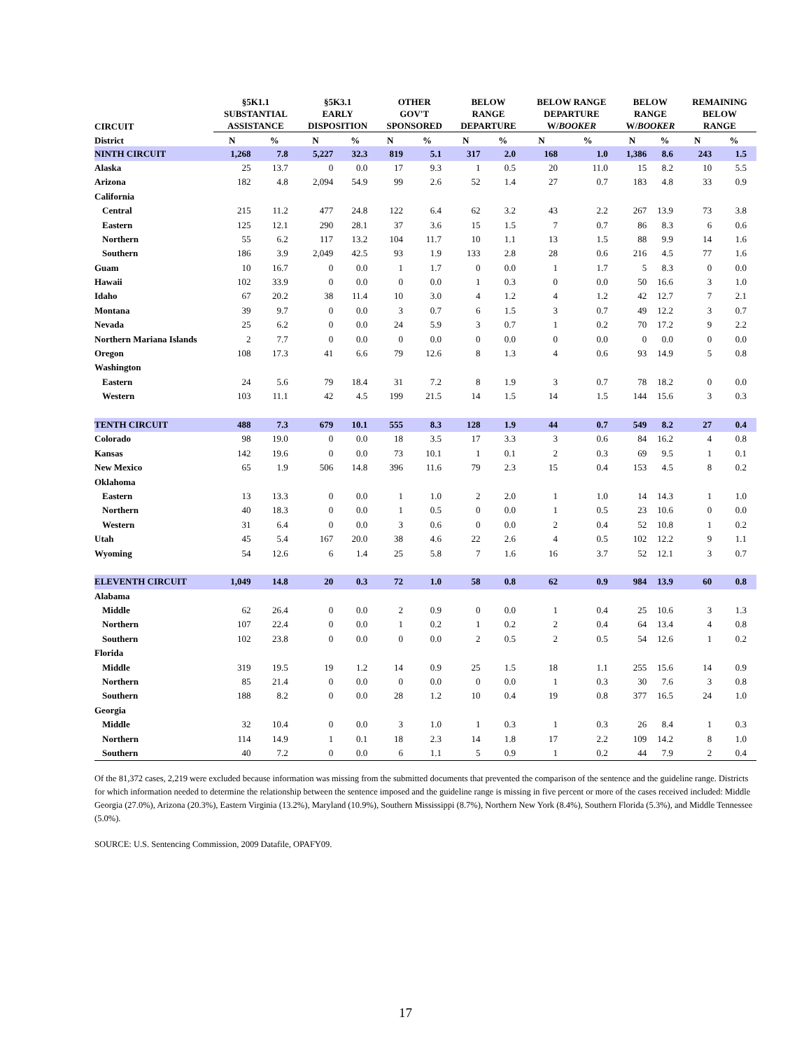| CIRCUIT | §5K1.1 SUBSTANTIAL ASSISTANCE | | §5K3.1 EARLY DISPOSITION | | OTHER GOV'T SPONSORED | | BELOW RANGE DEPARTURE | | BELOW RANGE DEPARTURE W/ BOOKER | | BELOW RANGE W/ BOOKER | | REMAINING BELOW RANGE | |
| --- | --- | --- | --- | --- | --- | --- | --- | --- | --- | --- | --- | --- | --- | --- |
| District | N | % | N | % | N | % | N | % | N | % | N | % | N | % |
| NINTH CIRCUIT | 1,268 | 7.8 | 5,227 | 32.3 | 819 | 5.1 | 317 | 2.0 | 168 | 1.0 | 1,386 | 8.6 | 243 | 1.5 |
| Alaska | 25 | 13.7 | 0 | 0.0 | 17 | 9.3 | 1 | 0.5 | 20 | 11.0 | 15 | 8.2 | 10 | 5.5 |
| Arizona | 182 | 4.8 | 2,094 | 54.9 | 99 | 2.6 | 52 | 1.4 | 27 | 0.7 | 183 | 4.8 | 33 | 0.9 |
| California | | | | | | | | | | | | | | |
| Central | 215 | 11.2 | 477 | 24.8 | 122 | 6.4 | 62 | 3.2 | 43 | 2.2 | 267 | 13.9 | 73 | 3.8 |
| Eastern | 125 | 12.1 | 290 | 28.1 | 37 | 3.6 | 15 | 1.5 | 7 | 0.7 | 86 | 8.3 | 6 | 0.6 |
| Northern | 55 | 6.2 | 117 | 13.2 | 104 | 11.7 | 10 | 1.1 | 13 | 1.5 | 88 | 9.9 | 14 | 1.6 |
| Southern | 186 | 3.9 | 2,049 | 42.5 | 93 | 1.9 | 133 | 2.8 | 28 | 0.6 | 216 | 4.5 | 77 | 1.6 |
| Guam | 10 | 16.7 | 0 | 0.0 | 1 | 1.7 | 0 | 0.0 | 1 | 1.7 | 5 | 8.3 | 0 | 0.0 |
| Hawaii | 102 | 33.9 | 0 | 0.0 | 0 | 0.0 | 1 | 0.3 | 0 | 0.0 | 50 | 16.6 | 3 | 1.0 |
| Idaho | 67 | 20.2 | 38 | 11.4 | 10 | 3.0 | 4 | 1.2 | 4 | 1.2 | 42 | 12.7 | 7 | 2.1 |
| Montana | 39 | 9.7 | 0 | 0.0 | 3 | 0.7 | 6 | 1.5 | 3 | 0.7 | 49 | 12.2 | 3 | 0.7 |
| Nevada | 25 | 6.2 | 0 | 0.0 | 24 | 5.9 | 3 | 0.7 | 1 | 0.2 | 70 | 17.2 | 9 | 2.2 |
| Northern Mariana Islands | 2 | 7.7 | 0 | 0.0 | 0 | 0.0 | 0 | 0.0 | 0 | 0.0 | 0 | 0.0 | 0 | 0.0 |
| Oregon | 108 | 17.3 | 41 | 6.6 | 79 | 12.6 | 8 | 1.3 | 4 | 0.6 | 93 | 14.9 | 5 | 0.8 |
| Washington | | | | | | | | | | | | | | |
| Eastern | 24 | 5.6 | 79 | 18.4 | 31 | 7.2 | 8 | 1.9 | 3 | 0.7 | 78 | 18.2 | 0 | 0.0 |
| Western | 103 | 11.1 | 42 | 4.5 | 199 | 21.5 | 14 | 1.5 | 14 | 1.5 | 144 | 15.6 | 3 | 0.3 |
| TENTH CIRCUIT | 488 | 7.3 | 679 | 10.1 | 555 | 8.3 | 128 | 1.9 | 44 | 0.7 | 549 | 8.2 | 27 | 0.4 |
| Colorado | 98 | 19.0 | 0 | 0.0 | 18 | 3.5 | 17 | 3.3 | 3 | 0.6 | 84 | 16.2 | 4 | 0.8 |
| Kansas | 142 | 19.6 | 0 | 0.0 | 73 | 10.1 | 1 | 0.1 | 2 | 0.3 | 69 | 9.5 | 1 | 0.1 |
| New Mexico | 65 | 1.9 | 506 | 14.8 | 396 | 11.6 | 79 | 2.3 | 15 | 0.4 | 153 | 4.5 | 8 | 0.2 |
| Oklahoma | | | | | | | | | | | | | | |
| Eastern | 13 | 13.3 | 0 | 0.0 | 1 | 1.0 | 2 | 2.0 | 1 | 1.0 | 14 | 14.3 | 1 | 1.0 |
| Northern | 40 | 18.3 | 0 | 0.0 | 1 | 0.5 | 0 | 0.0 | 1 | 0.5 | 23 | 10.6 | 0 | 0.0 |
| Western | 31 | 6.4 | 0 | 0.0 | 3 | 0.6 | 0 | 0.0 | 2 | 0.4 | 52 | 10.8 | 1 | 0.2 |
| Utah | 45 | 5.4 | 167 | 20.0 | 38 | 4.6 | 22 | 2.6 | 4 | 0.5 | 102 | 12.2 | 9 | 1.1 |
| Wyoming | 54 | 12.6 | 6 | 1.4 | 25 | 5.8 | 7 | 1.6 | 16 | 3.7 | 52 | 12.1 | 3 | 0.7 |
| ELEVENTH CIRCUIT | 1,049 | 14.8 | 20 | 0.3 | 72 | 1.0 | 58 | 0.8 | 62 | 0.9 | 984 | 13.9 | 60 | 0.8 |
| Alabama | | | | | | | | | | | | | | |
| Middle | 62 | 26.4 | 0 | 0.0 | 2 | 0.9 | 0 | 0.0 | 1 | 0.4 | 25 | 10.6 | 3 | 1.3 |
| Northern | 107 | 22.4 | 0 | 0.0 | 1 | 0.2 | 1 | 0.2 | 2 | 0.4 | 64 | 13.4 | 4 | 0.8 |
| Southern | 102 | 23.8 | 0 | 0.0 | 0 | 0.0 | 2 | 0.5 | 2 | 0.5 | 54 | 12.6 | 1 | 0.2 |
| Florida | | | | | | | | | | | | | | |
| Middle | 319 | 19.5 | 19 | 1.2 | 14 | 0.9 | 25 | 1.5 | 18 | 1.1 | 255 | 15.6 | 14 | 0.9 |
| Northern | 85 | 21.4 | 0 | 0.0 | 0 | 0.0 | 0 | 0.0 | 1 | 0.3 | 30 | 7.6 | 3 | 0.8 |
| Southern | 188 | 8.2 | 0 | 0.0 | 28 | 1.2 | 10 | 0.4 | 19 | 0.8 | 377 | 16.5 | 24 | 1.0 |
| Georgia | | | | | | | | | | | | | | |
| Middle | 32 | 10.4 | 0 | 0.0 | 3 | 1.0 | 1 | 0.3 | 1 | 0.3 | 26 | 8.4 | 1 | 0.3 |
| Northern | 114 | 14.9 | 1 | 0.1 | 18 | 2.3 | 14 | 1.8 | 17 | 2.2 | 109 | 14.2 | 8 | 1.0 |
| Southern | 40 | 7.2 | 0 | 0.0 | 6 | 1.1 | 5 | 0.9 | 1 | 0.2 | 44 | 7.9 | 2 | 0.4 |
Of the 81,372 cases, 2,219 were excluded because information was missing from the submitted documents that prevented the comparison of the sentence and the guideline range. Districts for which information needed to determine the relationship between the sentence imposed and the guideline range is missing in five percent or more of the cases received included: Middle Georgia (27.0%), Arizona (20.3%), Eastern Virginia (13.2%), Maryland (10.9%), Southern Mississippi (8.7%), Northern New York (8.4%), Southern Florida (5.3%), and Middle Tennessee (5.0%).
SOURCE: U.S. Sentencing Commission, 2009 Datafile, OPAFY09.
17